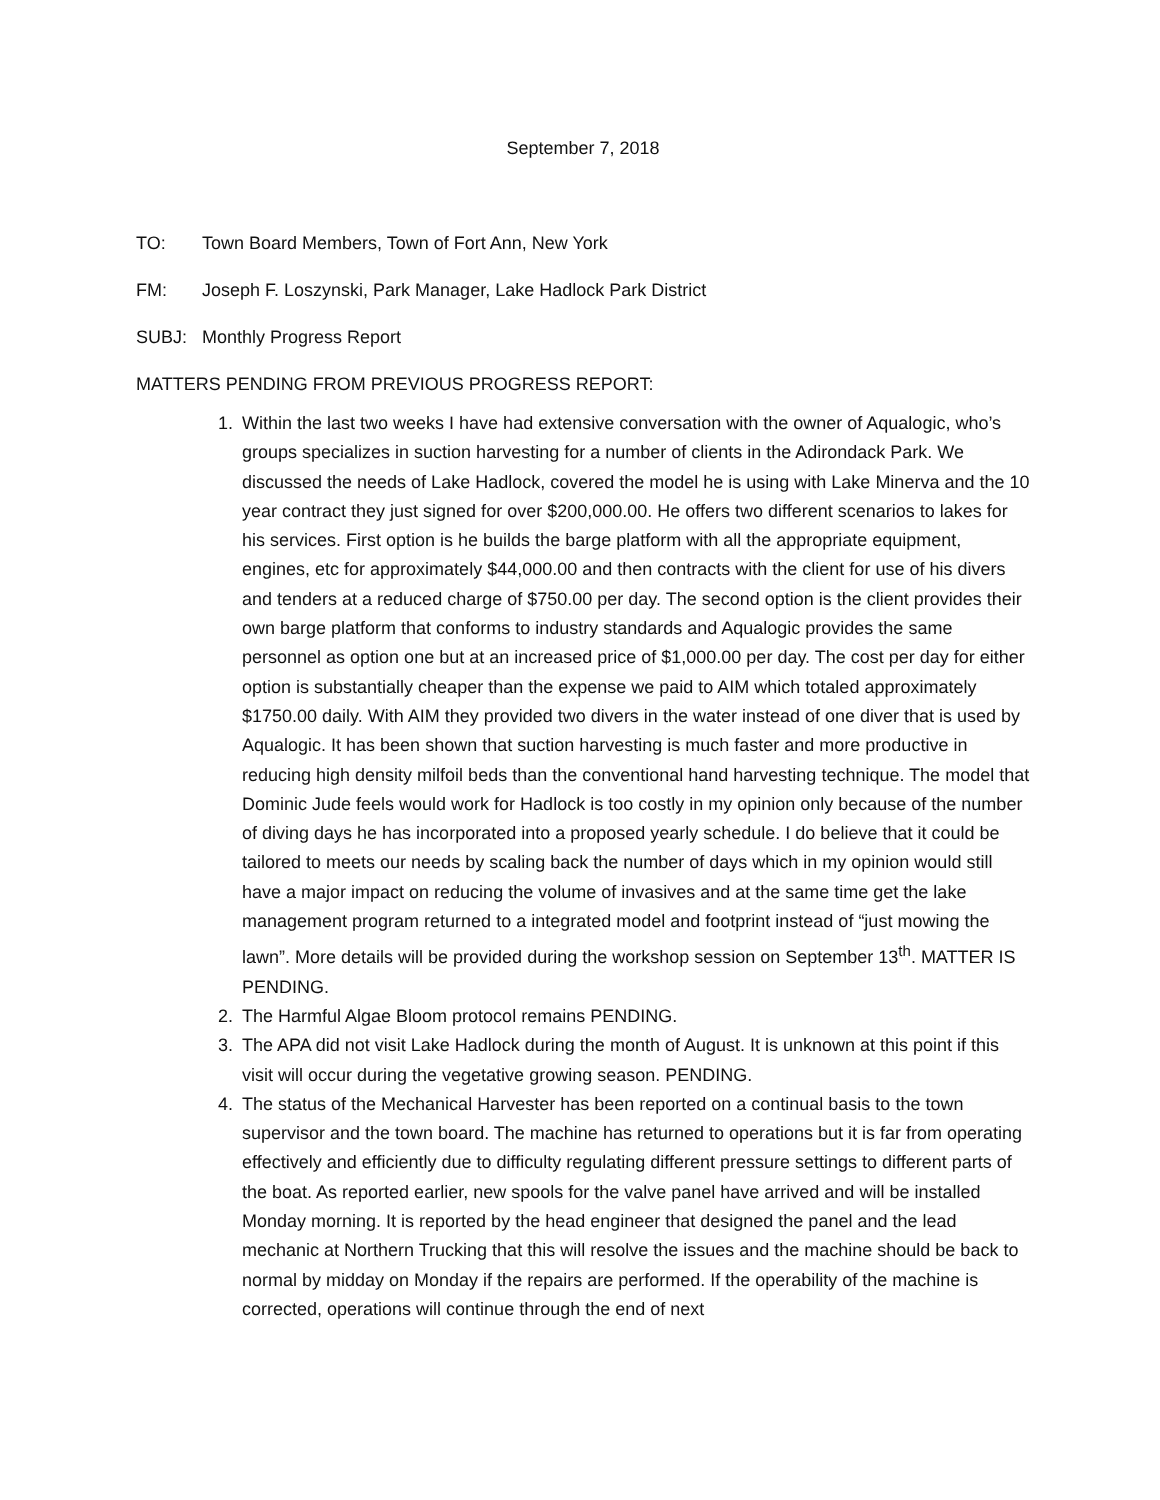September 7, 2018
TO: Town Board Members, Town of Fort Ann, New York
FM: Joseph F. Loszynski, Park Manager, Lake Hadlock Park District
SUBJ: Monthly Progress Report
MATTERS PENDING FROM PREVIOUS PROGRESS REPORT:
1. Within the last two weeks I have had extensive conversation with the owner of Aqualogic, who’s groups specializes in suction harvesting for a number of clients in the Adirondack Park. We discussed the needs of Lake Hadlock, covered the model he is using with Lake Minerva and the 10 year contract they just signed for over $200,000.00. He offers two different scenarios to lakes for his services. First option is he builds the barge platform with all the appropriate equipment, engines, etc for approximately $44,000.00 and then contracts with the client for use of his divers and tenders at a reduced charge of $750.00 per day. The second option is the client provides their own barge platform that conforms to industry standards and Aqualogic provides the same personnel as option one but at an increased price of $1,000.00 per day. The cost per day for either option is substantially cheaper than the expense we paid to AIM which totaled approximately $1750.00 daily. With AIM they provided two divers in the water instead of one diver that is used by Aqualogic. It has been shown that suction harvesting is much faster and more productive in reducing high density milfoil beds than the conventional hand harvesting technique. The model that Dominic Jude feels would work for Hadlock is too costly in my opinion only because of the number of diving days he has incorporated into a proposed yearly schedule. I do believe that it could be tailored to meets our needs by scaling back the number of days which in my opinion would still have a major impact on reducing the volume of invasives and at the same time get the lake management program returned to a integrated model and footprint instead of “just mowing the lawn”. More details will be provided during the workshop session on September 13<sup>th</sup>. MATTER IS PENDING.
2. The Harmful Algae Bloom protocol remains PENDING.
3. The APA did not visit Lake Hadlock during the month of August. It is unknown at this point if this visit will occur during the vegetative growing season. PENDING.
4. The status of the Mechanical Harvester has been reported on a continual basis to the town supervisor and the town board. The machine has returned to operations but it is far from operating effectively and efficiently due to difficulty regulating different pressure settings to different parts of the boat. As reported earlier, new spools for the valve panel have arrived and will be installed Monday morning. It is reported by the head engineer that designed the panel and the lead mechanic at Northern Trucking that this will resolve the issues and the machine should be back to normal by midday on Monday if the repairs are performed. If the operability of the machine is corrected, operations will continue through the end of next